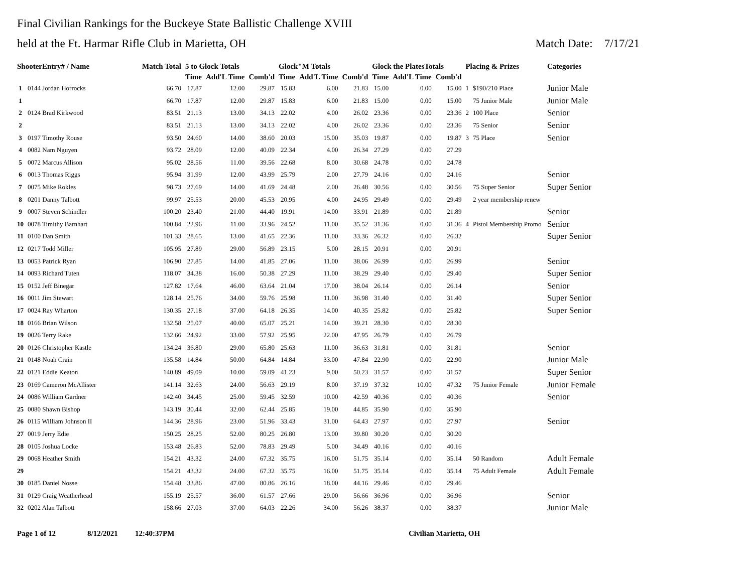Final Civilian Rankings for the Buckeye State Ballistic Challenge XVIII
held at the Ft. Harmar Rifle Club in Marietta, OH Match Date: 7/17/21
| ShooterEntry# / Name | | Match Total | 5 to Glock Totals | | | Glock"M Totals | | | Glock the PlatesTotals | | | Placing & Prizes | | Categories |
| --- | --- | --- | --- | --- | --- | --- | --- | --- | --- | --- | --- | --- | --- | --- |
| | | | Time | Add'L Time | Comb'd | Time | Add'L Time | Comb'd | Time | Add'L Time | Comb'd | | | |
| 1 | 0144 Jordan Horrocks | 66.70 | 17.87 | 12.00 | 29.87 | 15.83 | 6.00 | 21.83 | 15.00 | 0.00 | 15.00 | 1 | $190/210 Place | Junior Male |
| 1 | | 66.70 | 17.87 | 12.00 | 29.87 | 15.83 | 6.00 | 21.83 | 15.00 | 0.00 | 15.00 | | 75 Junior Male | Junior Male |
| 2 | 0124 Brad Kirkwood | 83.51 | 21.13 | 13.00 | 34.13 | 22.02 | 4.00 | 26.02 | 23.36 | 0.00 | 23.36 | 2 | 100 Place | Senior |
| 2 | | 83.51 | 21.13 | 13.00 | 34.13 | 22.02 | 4.00 | 26.02 | 23.36 | 0.00 | 23.36 | | 75 Senior | Senior |
| 3 | 0197 Timothy Rouse | 93.50 | 24.60 | 14.00 | 38.60 | 20.03 | 15.00 | 35.03 | 19.87 | 0.00 | 19.87 | 3 | 75 Place | Senior |
| 4 | 0082 Nam Nguyen | 93.72 | 28.09 | 12.00 | 40.09 | 22.34 | 4.00 | 26.34 | 27.29 | 0.00 | 27.29 | | | |
| 5 | 0072 Marcus Allison | 95.02 | 28.56 | 11.00 | 39.56 | 22.68 | 8.00 | 30.68 | 24.78 | 0.00 | 24.78 | | | |
| 6 | 0013 Thomas Riggs | 95.94 | 31.99 | 12.00 | 43.99 | 25.79 | 2.00 | 27.79 | 24.16 | 0.00 | 24.16 | | | Senior |
| 7 | 0075 Mike Rokles | 98.73 | 27.69 | 14.00 | 41.69 | 24.48 | 2.00 | 26.48 | 30.56 | 0.00 | 30.56 | | 75 Super Senior | Super Senior |
| 8 | 0201 Danny Talbott | 99.97 | 25.53 | 20.00 | 45.53 | 20.95 | 4.00 | 24.95 | 29.49 | 0.00 | 29.49 | | 2 year membership renew | |
| 9 | 0007 Steven Schindler | 100.20 | 23.40 | 21.00 | 44.40 | 19.91 | 14.00 | 33.91 | 21.89 | 0.00 | 21.89 | | | Senior |
| 10 | 0078 Timithy Barnhart | 100.84 | 22.96 | 11.00 | 33.96 | 24.52 | 11.00 | 35.52 | 31.36 | 0.00 | 31.36 | 4 | Pistol Membership Promo | Senior |
| 11 | 0100 Dan Smith | 101.33 | 28.65 | 13.00 | 41.65 | 22.36 | 11.00 | 33.36 | 26.32 | 0.00 | 26.32 | | | Super Senior |
| 12 | 0217 Todd Miller | 105.95 | 27.89 | 29.00 | 56.89 | 23.15 | 5.00 | 28.15 | 20.91 | 0.00 | 20.91 | | | |
| 13 | 0053 Patrick Ryan | 106.90 | 27.85 | 14.00 | 41.85 | 27.06 | 11.00 | 38.06 | 26.99 | 0.00 | 26.99 | | | Senior |
| 14 | 0093 Richard Tuten | 118.07 | 34.38 | 16.00 | 50.38 | 27.29 | 11.00 | 38.29 | 29.40 | 0.00 | 29.40 | | | Super Senior |
| 15 | 0152 Jeff Binegar | 127.82 | 17.64 | 46.00 | 63.64 | 21.04 | 17.00 | 38.04 | 26.14 | 0.00 | 26.14 | | | Senior |
| 16 | 0011 Jim Stewart | 128.14 | 25.76 | 34.00 | 59.76 | 25.98 | 11.00 | 36.98 | 31.40 | 0.00 | 31.40 | | | Super Senior |
| 17 | 0024 Ray Wharton | 130.35 | 27.18 | 37.00 | 64.18 | 26.35 | 14.00 | 40.35 | 25.82 | 0.00 | 25.82 | | | Super Senior |
| 18 | 0166 Brian Wilson | 132.58 | 25.07 | 40.00 | 65.07 | 25.21 | 14.00 | 39.21 | 28.30 | 0.00 | 28.30 | | | |
| 19 | 0026 Terry Rake | 132.66 | 24.92 | 33.00 | 57.92 | 25.95 | 22.00 | 47.95 | 26.79 | 0.00 | 26.79 | | | |
| 20 | 0126 Christopher Kastle | 134.24 | 36.80 | 29.00 | 65.80 | 25.63 | 11.00 | 36.63 | 31.81 | 0.00 | 31.81 | | | Senior |
| 21 | 0148 Noah Crain | 135.58 | 14.84 | 50.00 | 64.84 | 14.84 | 33.00 | 47.84 | 22.90 | 0.00 | 22.90 | | | Junior Male |
| 22 | 0121 Eddie Keaton | 140.89 | 49.09 | 10.00 | 59.09 | 41.23 | 9.00 | 50.23 | 31.57 | 0.00 | 31.57 | | | Super Senior |
| 23 | 0169 Cameron McAllister | 141.14 | 32.63 | 24.00 | 56.63 | 29.19 | 8.00 | 37.19 | 37.32 | 10.00 | 47.32 | | 75 Junior Female | Junior Female |
| 24 | 0086 William Gardner | 142.40 | 34.45 | 25.00 | 59.45 | 32.59 | 10.00 | 42.59 | 40.36 | 0.00 | 40.36 | | | Senior |
| 25 | 0080 Shawn Bishop | 143.19 | 30.44 | 32.00 | 62.44 | 25.85 | 19.00 | 44.85 | 35.90 | 0.00 | 35.90 | | | |
| 26 | 0115 William Johnson II | 144.36 | 28.96 | 23.00 | 51.96 | 33.43 | 31.00 | 64.43 | 27.97 | 0.00 | 27.97 | | | Senior |
| 27 | 0019 Jerry Edie | 150.25 | 28.25 | 52.00 | 80.25 | 26.80 | 13.00 | 39.80 | 30.20 | 0.00 | 30.20 | | | |
| 28 | 0105 Joshua Locke | 153.48 | 26.83 | 52.00 | 78.83 | 29.49 | 5.00 | 34.49 | 40.16 | 0.00 | 40.16 | | | |
| 29 | 0068 Heather Smith | 154.21 | 43.32 | 24.00 | 67.32 | 35.75 | 16.00 | 51.75 | 35.14 | 0.00 | 35.14 | | 50 Random | Adult Female |
| 29 | | 154.21 | 43.32 | 24.00 | 67.32 | 35.75 | 16.00 | 51.75 | 35.14 | 0.00 | 35.14 | | 75 Adult Female | Adult Female |
| 30 | 0185 Daniel Nosse | 154.48 | 33.86 | 47.00 | 80.86 | 26.16 | 18.00 | 44.16 | 29.46 | 0.00 | 29.46 | | | |
| 31 | 0129 Craig Weatherhead | 155.19 | 25.57 | 36.00 | 61.57 | 27.66 | 29.00 | 56.66 | 36.96 | 0.00 | 36.96 | | | Senior |
| 32 | 0202 Alan Talbott | 158.66 | 27.03 | 37.00 | 64.03 | 22.26 | 34.00 | 56.26 | 38.37 | 0.00 | 38.37 | | | Junior Male |
Page 1 of 12 8/12/2021 12:40:37PM Civilian Marietta, OH